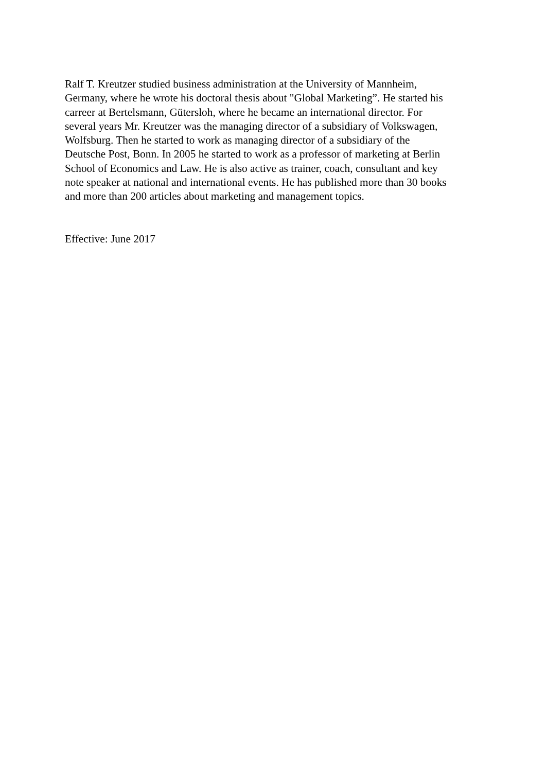Ralf T. Kreutzer studied business administration at the University of Mannheim,
Germany, where he wrote his doctoral thesis about "Global Marketing”. He started his
carreer at Bertelsmann, Gütersloh, where he became an international director. For
several years Mr. Kreutzer was the managing director of a subsidiary of Volkswagen,
Wolfsburg. Then he started to work as managing director of a subsidiary of the
Deutsche Post, Bonn. In 2005 he started to work as a professor of marketing at Berlin
School of Economics and Law. He is also active as trainer, coach, consultant and key
note speaker at national and international events. He has published more than 30 books
and more than 200 articles about marketing and management topics.
Effective: June 2017